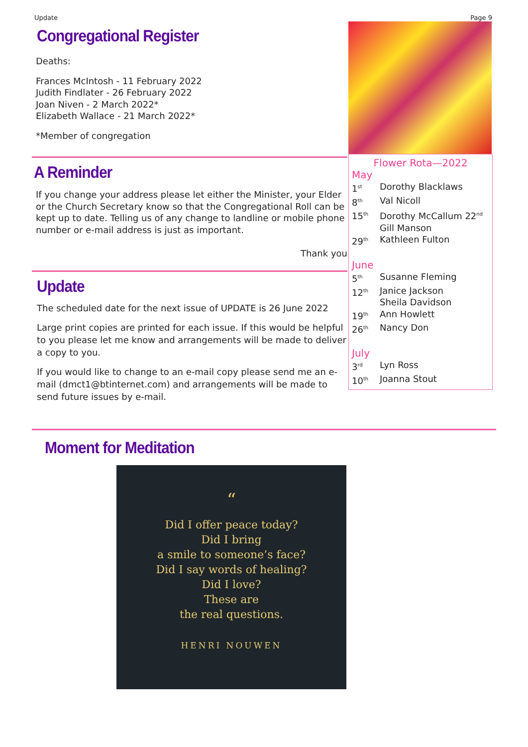Update Page 9
Congregational Register
Deaths:
Frances McIntosh - 11 February 2022
Judith Findlater - 26 February 2022
Joan Niven - 2 March 2022*
Elizabeth Wallace - 21 March 2022*
*Member of congregation
A Reminder
If you change your address please let either the Minister, your Elder or the Church Secretary know so that the Congregational Roll can be kept up to date. Telling us of any change to landline or mobile phone number or e-mail address is just as important.
Thank you
Update
The scheduled date for the next issue of UPDATE is 26 June 2022
Large print copies are printed for each issue. If this would be helpful to you please let me know and arrangements will be made to deliver a copy to you.
If you would like to change to an e-mail copy please send me an e-mail (dmct1@btinternet.com) and arrangements will be made to send future issues by e-mail.
Flower Rota—2022
May
1<sup>st</sup> Dorothy Blacklaws
8<sup>th</sup> Val Nicoll
15<sup>th</sup> Dorothy McCallum 22<sup>nd</sup>
Gill Manson
29<sup>th</sup> Kathleen Fulton
June
5<sup>th</sup> Susanne Fleming
12<sup>th</sup> Janice Jackson
Sheila Davidson
19<sup>th</sup> Ann Howlett
26<sup>th</sup> Nancy Don
July
3<sup>rd</sup> Lyn Ross
10<sup>th</sup> Joanna Stout
Moment for Meditation
“
Did I offer peace today?
Did I bring
a smile to someone’s face?
Did I say words of healing?
Did I love?
These are
the real questions.
HENRI NOUWEN